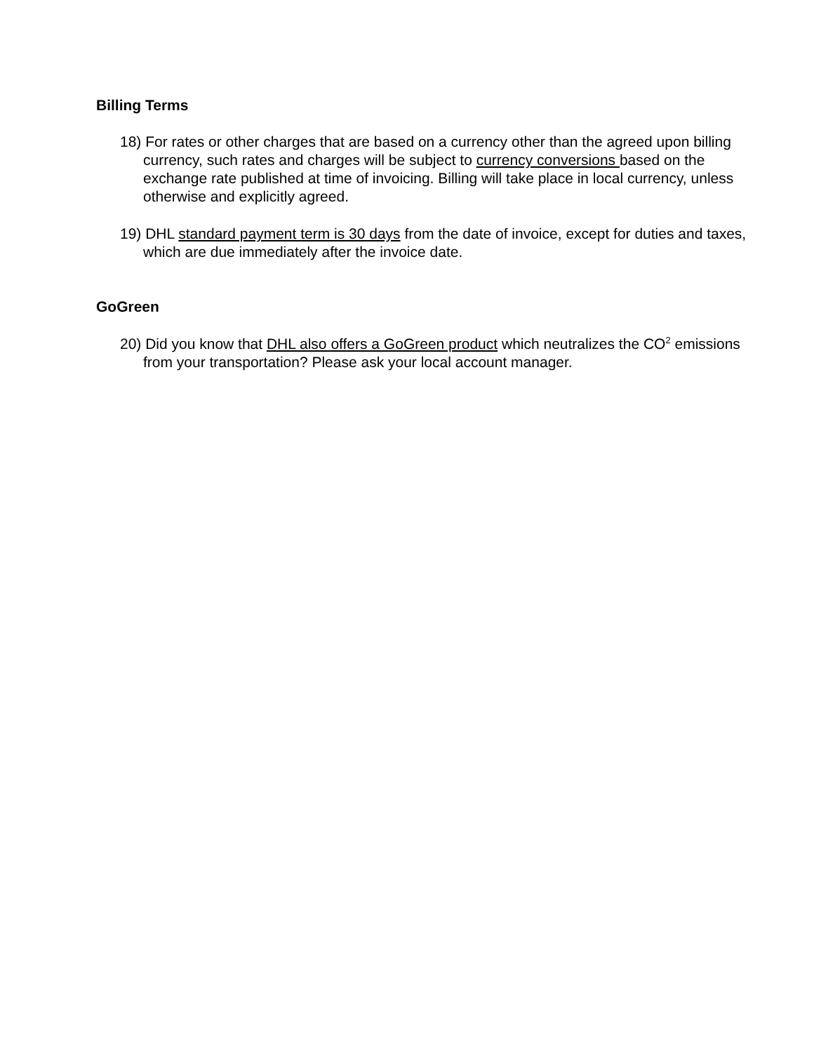Billing Terms
18) For rates or other charges that are based on a currency other than the agreed upon billing currency, such rates and charges will be subject to currency conversions based on the exchange rate published at time of invoicing. Billing will take place in local currency, unless otherwise and explicitly agreed.
19) DHL standard payment term is 30 days from the date of invoice, except for duties and taxes, which are due immediately after the invoice date.
GoGreen
20) Did you know that DHL also offers a GoGreen product which neutralizes the CO<sup>2</sup> emissions from your transportation? Please ask your local account manager.